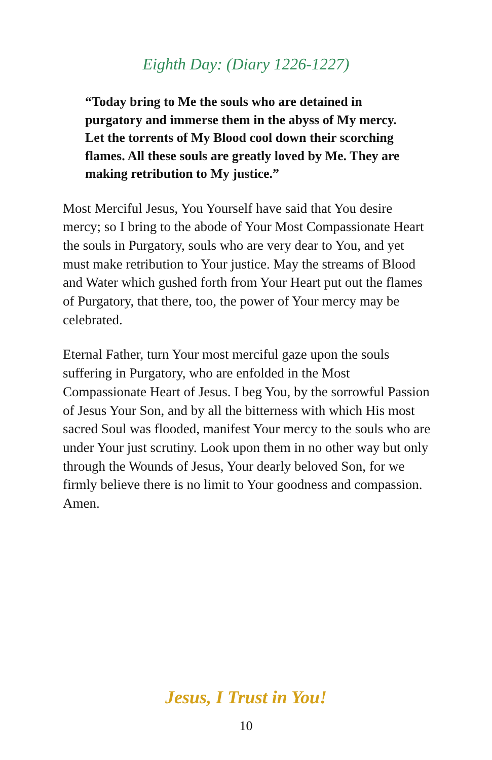Eighth Day: (Diary 1226-1227)
“Today bring to Me the souls who are detained in purgatory and immerse them in the abyss of My mercy. Let the torrents of My Blood cool down their scorching flames. All these souls are greatly loved by Me. They are making retribution to My justice.”
Most Merciful Jesus, You Yourself have said that You desire mercy; so I bring to the abode of Your Most Compassionate Heart the souls in Purgatory, souls who are very dear to You, and yet must make retribution to Your justice. May the streams of Blood and Water which gushed forth from Your Heart put out the flames of Purgatory, that there, too, the power of Your mercy may be celebrated.
Eternal Father, turn Your most merciful gaze upon the souls suffering in Purgatory, who are enfolded in the Most Compassionate Heart of Jesus. I beg You, by the sorrowful Passion of Jesus Your Son, and by all the bitterness with which His most sacred Soul was flooded, manifest Your mercy to the souls who are under Your just scrutiny. Look upon them in no other way but only through the Wounds of Jesus, Your dearly beloved Son, for we firmly believe there is no limit to Your goodness and compassion. Amen.
Jesus, I Trust in You!
10